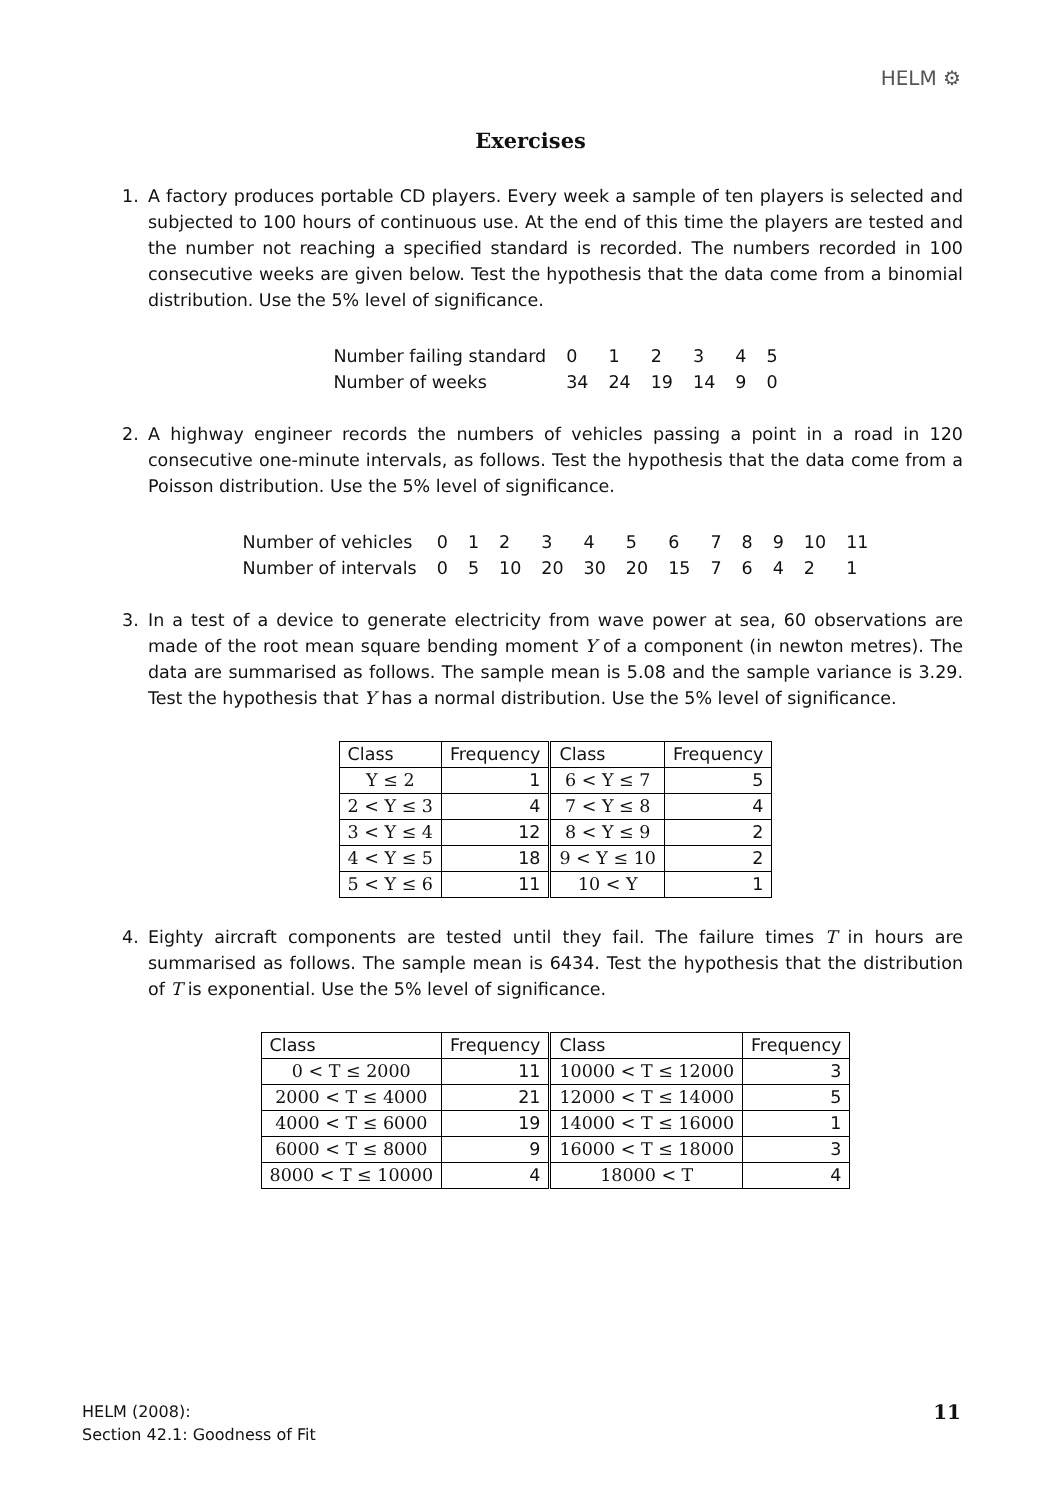HELM ⚙
Exercises
1. A factory produces portable CD players. Every week a sample of ten players is selected and subjected to 100 hours of continuous use. At the end of this time the players are tested and the number not reaching a specified standard is recorded. The numbers recorded in 100 consecutive weeks are given below. Test the hypothesis that the data come from a binomial distribution. Use the 5% level of significance.
| Number failing standard | 0 | 1 | 2 | 3 | 4 | 5 |
| Number of weeks | 34 | 24 | 19 | 14 | 9 | 0 |
2. A highway engineer records the numbers of vehicles passing a point in a road in 120 consecutive one-minute intervals, as follows. Test the hypothesis that the data come from a Poisson distribution. Use the 5% level of significance.
| Number of vehicles | 0 | 1 | 2 | 3 | 4 | 5 | 6 | 7 | 8 | 9 | 10 | 11 |
| Number of intervals | 0 | 5 | 10 | 20 | 30 | 20 | 15 | 7 | 6 | 4 | 2 | 1 |
3. In a test of a device to generate electricity from wave power at sea, 60 observations are made of the root mean square bending moment Y of a component (in newton metres). The data are summarised as follows. The sample mean is 5.08 and the sample variance is 3.29. Test the hypothesis that Y has a normal distribution. Use the 5% level of significance.
| Class | Frequency | Class | Frequency |
| --- | --- | --- | --- |
| Y ≤ 2 | 1 | 6 < Y ≤ 7 | 5 |
| 2 < Y ≤ 3 | 4 | 7 < Y ≤ 8 | 4 |
| 3 < Y ≤ 4 | 12 | 8 < Y ≤ 9 | 2 |
| 4 < Y ≤ 5 | 18 | 9 < Y ≤ 10 | 2 |
| 5 < Y ≤ 6 | 11 | 10 < Y | 1 |
4. Eighty aircraft components are tested until they fail. The failure times T in hours are summarised as follows. The sample mean is 6434. Test the hypothesis that the distribution of T is exponential. Use the 5% level of significance.
| Class | Frequency | Class | Frequency |
| --- | --- | --- | --- |
| 0 < T ≤ 2000 | 11 | 10000 < T ≤ 12000 | 3 |
| 2000 < T ≤ 4000 | 21 | 12000 < T ≤ 14000 | 5 |
| 4000 < T ≤ 6000 | 19 | 14000 < T ≤ 16000 | 1 |
| 6000 < T ≤ 8000 | 9 | 16000 < T ≤ 18000 | 3 |
| 8000 < T ≤ 10000 | 4 | 18000 < T | 4 |
HELM (2008):
Section 42.1: Goodness of Fit
11